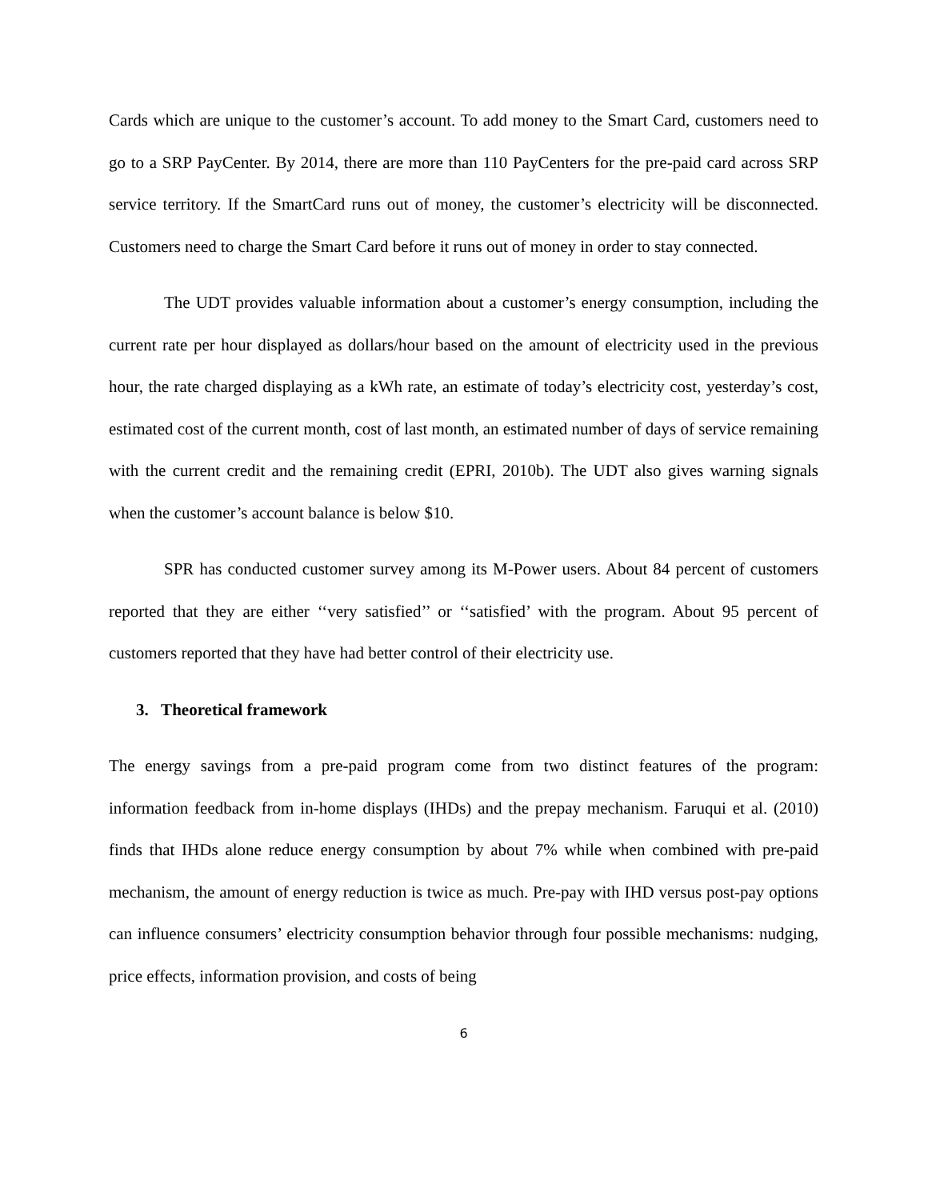Cards which are unique to the customer’s account. To add money to the Smart Card, customers need to go to a SRP PayCenter. By 2014, there are more than 110 PayCenters for the pre-paid card across SRP service territory. If the SmartCard runs out of money, the customer’s electricity will be disconnected. Customers need to charge the Smart Card before it runs out of money in order to stay connected.
The UDT provides valuable information about a customer’s energy consumption, including the current rate per hour displayed as dollars/hour based on the amount of electricity used in the previous hour, the rate charged displaying as a kWh rate, an estimate of today’s electricity cost, yesterday’s cost, estimated cost of the current month, cost of last month, an estimated number of days of service remaining with the current credit and the remaining credit (EPRI, 2010b). The UDT also gives warning signals when the customer’s account balance is below $10.
SPR has conducted customer survey among its M-Power users. About 84 percent of customers reported that they are either ‘‘very satisfied’’ or ‘‘satisfied’ with the program. About 95 percent of customers reported that they have had better control of their electricity use.
3. Theoretical framework
The energy savings from a pre-paid program come from two distinct features of the program: information feedback from in-home displays (IHDs) and the prepay mechanism. Faruqui et al. (2010) finds that IHDs alone reduce energy consumption by about 7% while when combined with pre-paid mechanism, the amount of energy reduction is twice as much. Pre-pay with IHD versus post-pay options can influence consumers’ electricity consumption behavior through four possible mechanisms: nudging, price effects, information provision, and costs of being
6